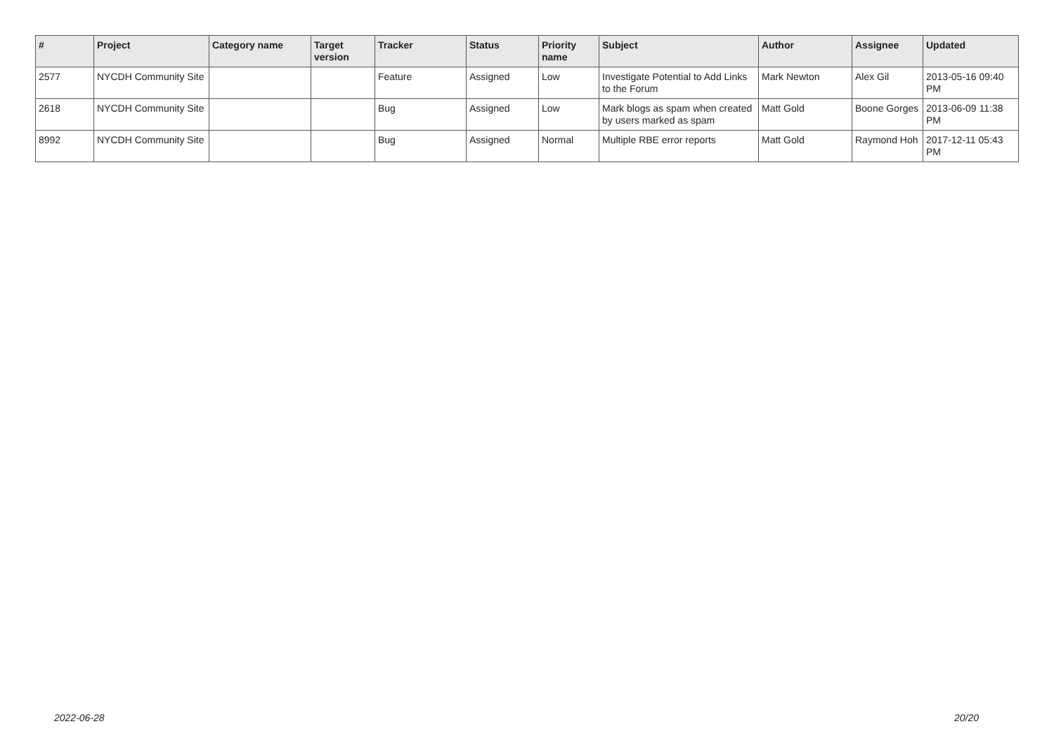| # | Project | Category name | Target version | Tracker | Status | Priority name | Subject | Author | Assignee | Updated |
| --- | --- | --- | --- | --- | --- | --- | --- | --- | --- | --- |
| 2577 | NYCDH Community Site | | | Feature | Assigned | Low | Investigate Potential to Add Links to the Forum | Mark Newton | Alex Gil | 2013-05-16 09:40 PM |
| 2618 | NYCDH Community Site | | | Bug | Assigned | Low | Mark blogs as spam when created by users marked as spam | Matt Gold | Boone Gorges | 2013-06-09 11:38 PM |
| 8992 | NYCDH Community Site | | | Bug | Assigned | Normal | Multiple RBE error reports | Matt Gold | Raymond Hoh | 2017-12-11 05:43 PM |
2022-06-28 20/20